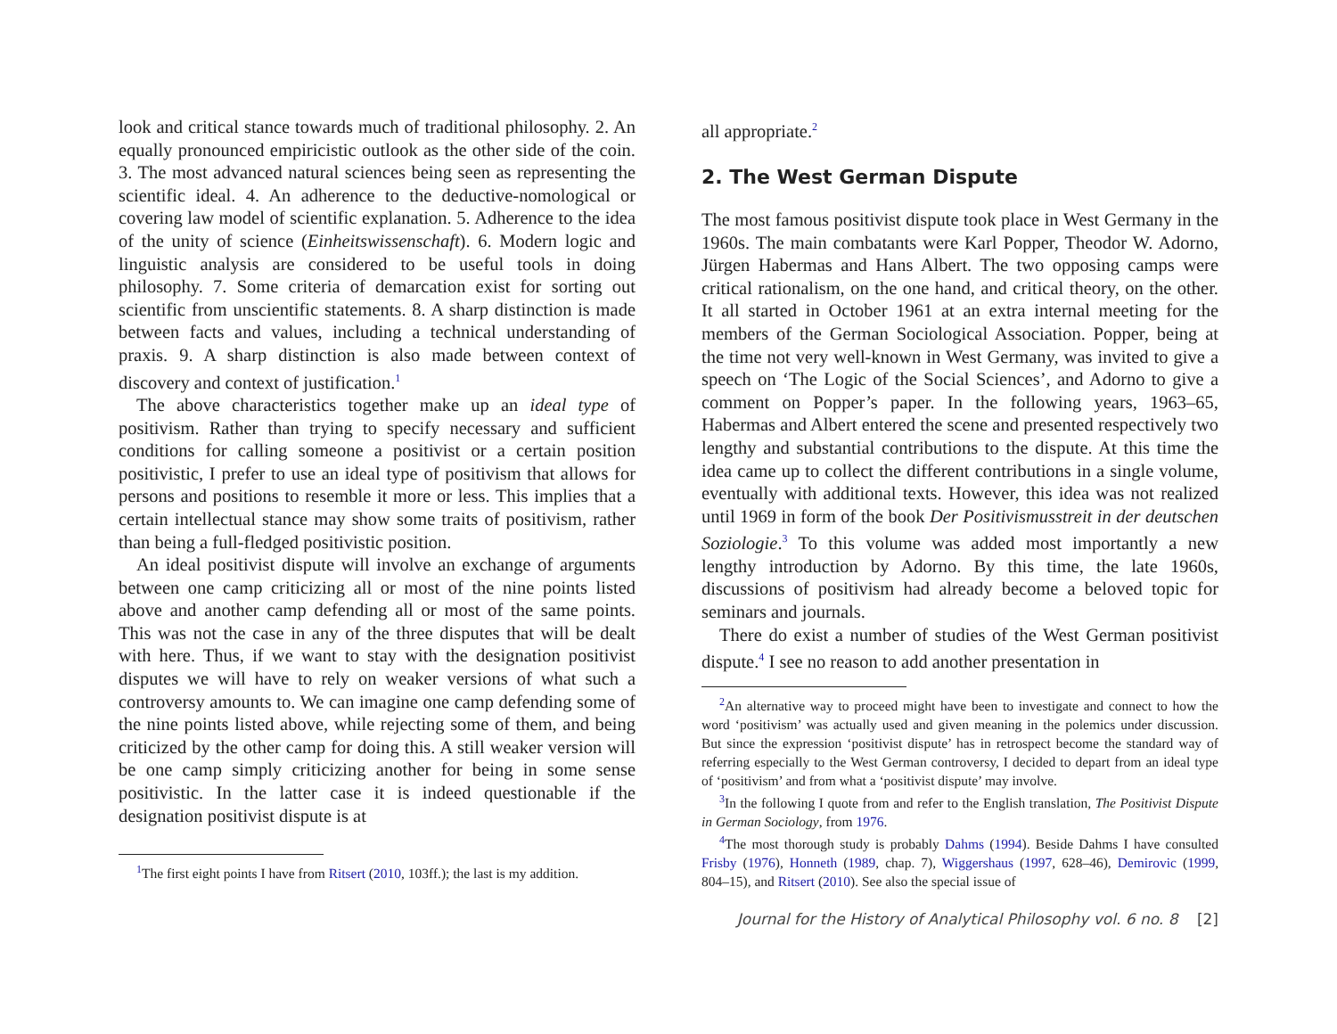look and critical stance towards much of traditional philosophy. 2. An equally pronounced empiricistic outlook as the other side of the coin. 3. The most advanced natural sciences being seen as representing the scientific ideal. 4. An adherence to the deductive-nomological or covering law model of scientific explanation. 5. Adherence to the idea of the unity of science (Einheitswissenschaft). 6. Modern logic and linguistic analysis are considered to be useful tools in doing philosophy. 7. Some criteria of demarcation exist for sorting out scientific from unscientific statements. 8. A sharp distinction is made between facts and values, including a technical understanding of praxis. 9. A sharp distinction is also made between context of discovery and context of justification.<sup>1</sup>
The above characteristics together make up an ideal type of positivism. Rather than trying to specify necessary and sufficient conditions for calling someone a positivist or a certain position positivistic, I prefer to use an ideal type of positivism that allows for persons and positions to resemble it more or less. This implies that a certain intellectual stance may show some traits of positivism, rather than being a full-fledged positivistic position.
An ideal positivist dispute will involve an exchange of arguments between one camp criticizing all or most of the nine points listed above and another camp defending all or most of the same points. This was not the case in any of the three disputes that will be dealt with here. Thus, if we want to stay with the designation positivist disputes we will have to rely on weaker versions of what such a controversy amounts to. We can imagine one camp defending some of the nine points listed above, while rejecting some of them, and being criticized by the other camp for doing this. A still weaker version will be one camp simply criticizing another for being in some sense positivistic. In the latter case it is indeed questionable if the designation positivist dispute is at
<sup>1</sup> The first eight points I have from Ritsert (2010, 103ff.); the last is my addition.
all appropriate.<sup>2</sup>
2. The West German Dispute
The most famous positivist dispute took place in West Germany in the 1960s. The main combatants were Karl Popper, Theodor W. Adorno, Jürgen Habermas and Hans Albert. The two opposing camps were critical rationalism, on the one hand, and critical theory, on the other. It all started in October 1961 at an extra internal meeting for the members of the German Sociological Association. Popper, being at the time not very well-known in West Germany, was invited to give a speech on ‘The Logic of the Social Sciences’, and Adorno to give a comment on Popper’s paper. In the following years, 1963–65, Habermas and Albert entered the scene and presented respectively two lengthy and substantial contributions to the dispute. At this time the idea came up to collect the different contributions in a single volume, eventually with additional texts. However, this idea was not realized until 1969 in form of the book Der Positivismusstreit in der deutschen Soziologie.<sup>3</sup> To this volume was added most importantly a new lengthy introduction by Adorno. By this time, the late 1960s, discussions of positivism had already become a beloved topic for seminars and journals.
There do exist a number of studies of the West German positivist dispute.<sup>4</sup> I see no reason to add another presentation in
<sup>2</sup> An alternative way to proceed might have been to investigate and connect to how the word ‘positivism’ was actually used and given meaning in the polemics under discussion. But since the expression ‘positivist dispute’ has in retrospect become the standard way of referring especially to the West German controversy, I decided to depart from an ideal type of ‘positivism’ and from what a ‘positivist dispute’ may involve.
<sup>3</sup> In the following I quote from and refer to the English translation, The Positivist Dispute in German Sociology, from 1976.
<sup>4</sup> The most thorough study is probably Dahms (1994). Beside Dahms I have consulted Frisby (1976), Honneth (1989, chap. 7), Wiggershaus (1997, 628–46), Demirovic (1999, 804–15), and Ritsert (2010). See also the special issue of
Journal for the History of Analytical Philosophy vol. 6 no. 8 [2]